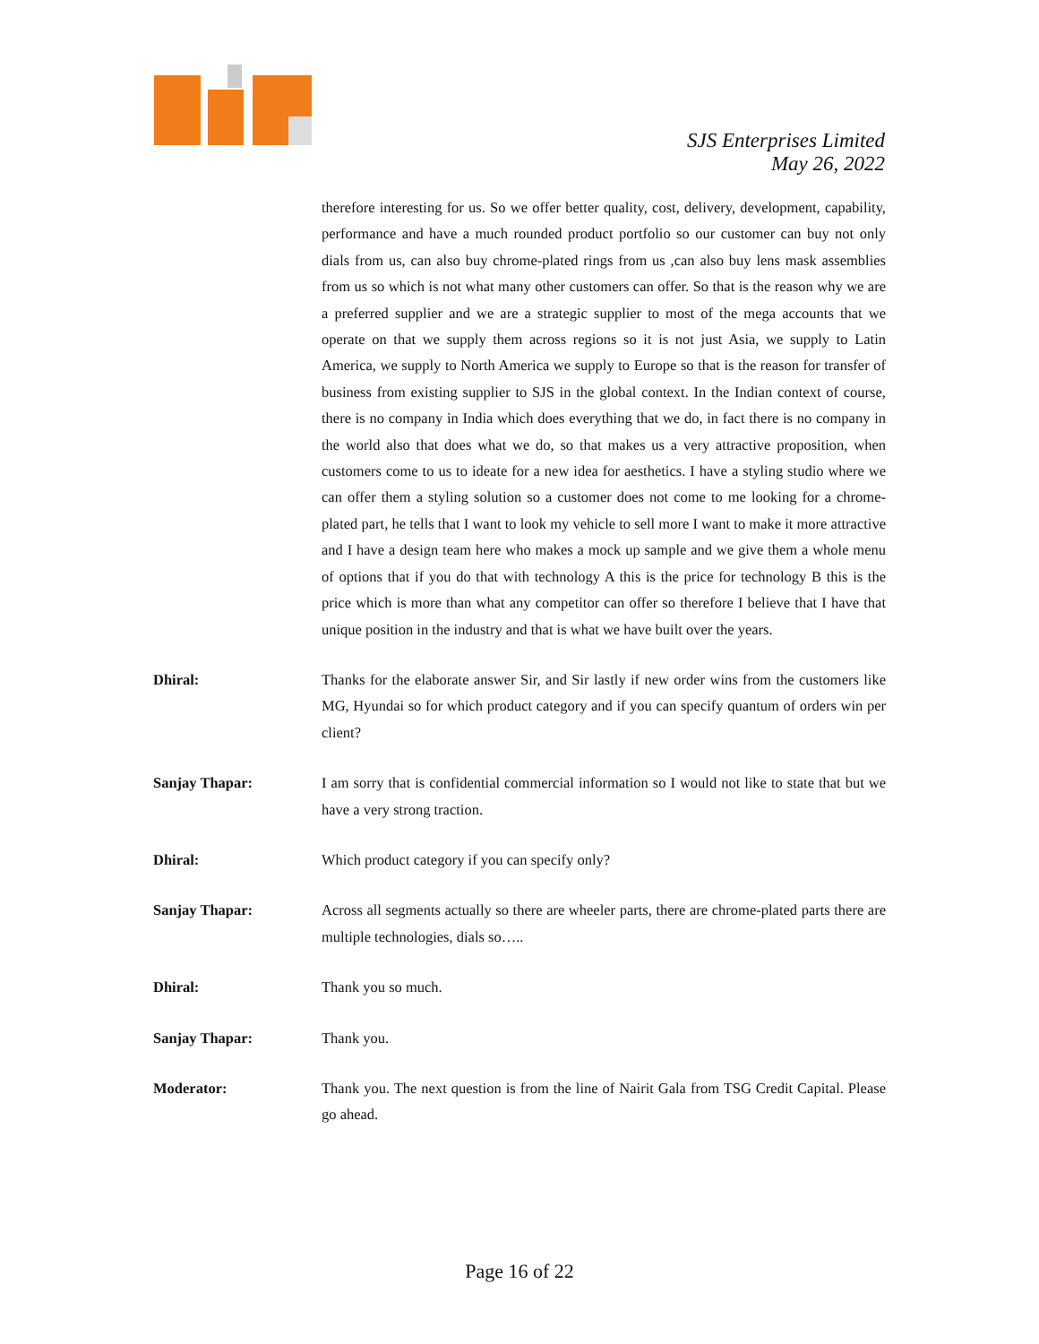SJS Enterprises Limited
May 26, 2022
therefore interesting for us. So we offer better quality, cost, delivery, development, capability, performance and have a much rounded product portfolio so our customer can buy not only dials from us, can also buy chrome-plated rings from us ,can also buy lens mask assemblies from us so which is not what many other customers can offer. So that is the reason why we are a preferred supplier and we are a strategic supplier to most of the mega accounts that we operate on that we supply them across regions so it is not just Asia, we supply to Latin America, we supply to North America we supply to Europe so that is the reason for transfer of business from existing supplier to SJS in the global context. In the Indian context of course, there is no company in India which does everything that we do, in fact there is no company in the world also that does what we do, so that makes us a very attractive proposition, when customers come to us to ideate for a new idea for aesthetics. I have a styling studio where we can offer them a styling solution so a customer does not come to me looking for a chrome-plated part, he tells that I want to look my vehicle to sell more I want to make it more attractive and I have a design team here who makes a mock up sample and we give them a whole menu of options that if you do that with technology A this is the price for technology B this is the price which is more than what any competitor can offer so therefore I believe that I have that unique position in the industry and that is what we have built over the years.
Dhiral: Thanks for the elaborate answer Sir, and Sir lastly if new order wins from the customers like MG, Hyundai so for which product category and if you can specify quantum of orders win per client?
Sanjay Thapar: I am sorry that is confidential commercial information so I would not like to state that but we have a very strong traction.
Dhiral: Which product category if you can specify only?
Sanjay Thapar: Across all segments actually so there are wheeler parts, there are chrome-plated parts there are multiple technologies, dials so…..
Dhiral: Thank you so much.
Sanjay Thapar: Thank you.
Moderator: Thank you. The next question is from the line of Nairit Gala from TSG Credit Capital. Please go ahead.
Page 16 of 22